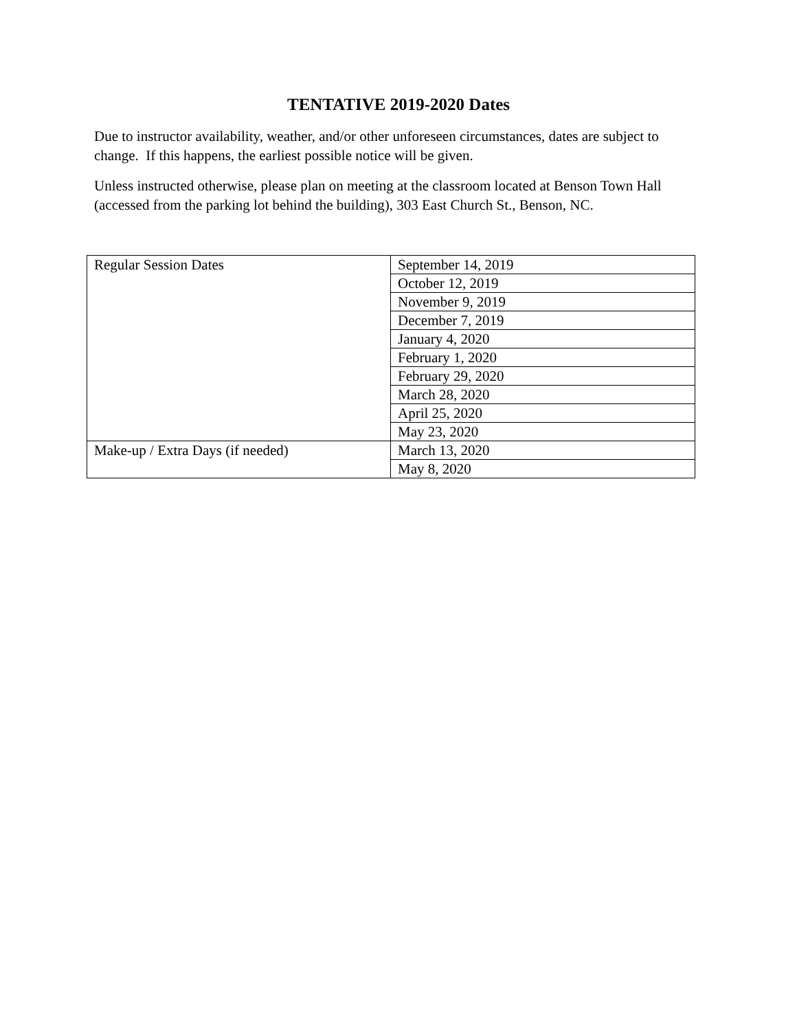TENTATIVE 2019-2020 Dates
Due to instructor availability, weather, and/or other unforeseen circumstances, dates are subject to change. If this happens, the earliest possible notice will be given.
Unless instructed otherwise, please plan on meeting at the classroom located at Benson Town Hall (accessed from the parking lot behind the building), 303 East Church St., Benson, NC.
| Regular Session Dates | September 14, 2019 |
| | October 12, 2019 |
| | November 9, 2019 |
| | December 7, 2019 |
| | January 4, 2020 |
| | February 1, 2020 |
| | February 29, 2020 |
| | March 28, 2020 |
| | April 25, 2020 |
| | May 23, 2020 |
| Make-up / Extra Days (if needed) | March 13, 2020 |
| | May 8, 2020 |